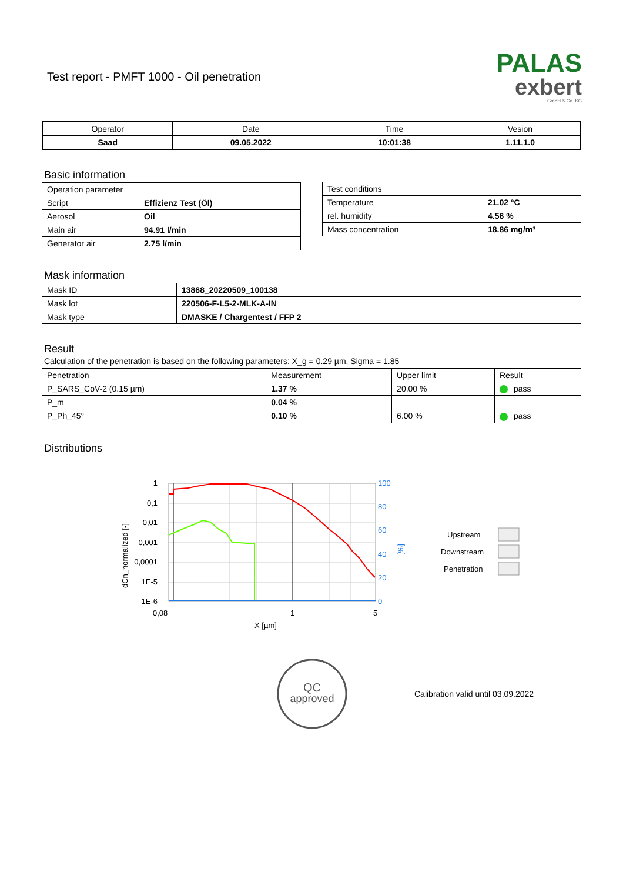Test report - PMFT 1000 - Oil penetration
PALAS
exbert
GmbH & Co. KG
| Operator | Date | Time | Vesion |
| Saad | 09.05.2022 | 10:01:38 | 1.11.1.0 |
Basic information
| Operation parameter | |
| Script | Effizienz Test (Öl) |
| Aerosol | Oil |
| Main air | 94.91 l/min |
| Generator air | 2.75 l/min |
| Test conditions | |
| Temperature | 21.02 °C |
| rel. humidity | 4.56 % |
| Mass concentration | 18.86 mg/m³ |
Mask information
| Mask ID | 13868_20220509_100138 |
| Mask lot | 220506-F-L5-2-MLK-A-IN |
| Mask type | DMASKE / Chargentest / FFP 2 |
Result
Calculation of the penetration is based on the following parameters: X_g = 0.29 µm, Sigma = 1.85
| Penetration | Measurement | Upper limit | Result |
| P_SARS_CoV-2 (0.15 µm) | 1.37 % | 20.00 % | pass |
| P_m | 0.04 % | | |
| P_Ph_45° | 0.10 % | 6.00 % | pass |
Distributions
1
0,1
0,01
0,001
0,0001
1E-5
1E-6
100
80
60
40
20
0
0,08
1
5
X [µm]
dCn_normalized [-]
[%]
Upstream
Downstream
Penetration
QC
approved
Calibration valid until 03.09.2022